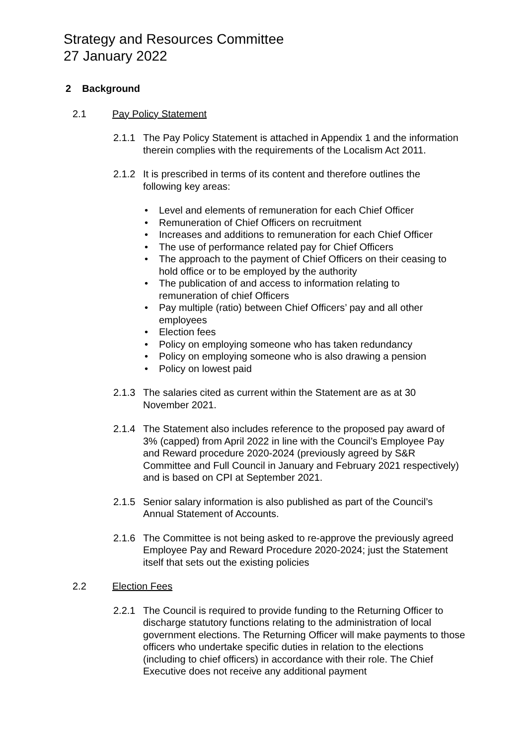Strategy and Resources Committee
27 January 2022
2 Background
2.1 Pay Policy Statement
2.1.1 The Pay Policy Statement is attached in Appendix 1 and the information therein complies with the requirements of the Localism Act 2011.
2.1.2 It is prescribed in terms of its content and therefore outlines the following key areas:
• Level and elements of remuneration for each Chief Officer
• Remuneration of Chief Officers on recruitment
• Increases and additions to remuneration for each Chief Officer
• The use of performance related pay for Chief Officers
• The approach to the payment of Chief Officers on their ceasing to hold office or to be employed by the authority
• The publication of and access to information relating to remuneration of chief Officers
• Pay multiple (ratio) between Chief Officers’ pay and all other employees
• Election fees
• Policy on employing someone who has taken redundancy
• Policy on employing someone who is also drawing a pension
• Policy on lowest paid
2.1.3 The salaries cited as current within the Statement are as at 30 November 2021.
2.1.4 The Statement also includes reference to the proposed pay award of 3% (capped) from April 2022 in line with the Council’s Employee Pay and Reward procedure 2020-2024 (previously agreed by S&R Committee and Full Council in January and February 2021 respectively) and is based on CPI at September 2021.
2.1.5 Senior salary information is also published as part of the Council’s Annual Statement of Accounts.
2.1.6 The Committee is not being asked to re-approve the previously agreed Employee Pay and Reward Procedure 2020-2024; just the Statement itself that sets out the existing policies
2.2 Election Fees
2.2.1 The Council is required to provide funding to the Returning Officer to discharge statutory functions relating to the administration of local government elections. The Returning Officer will make payments to those officers who undertake specific duties in relation to the elections (including to chief officers) in accordance with their role. The Chief Executive does not receive any additional payment